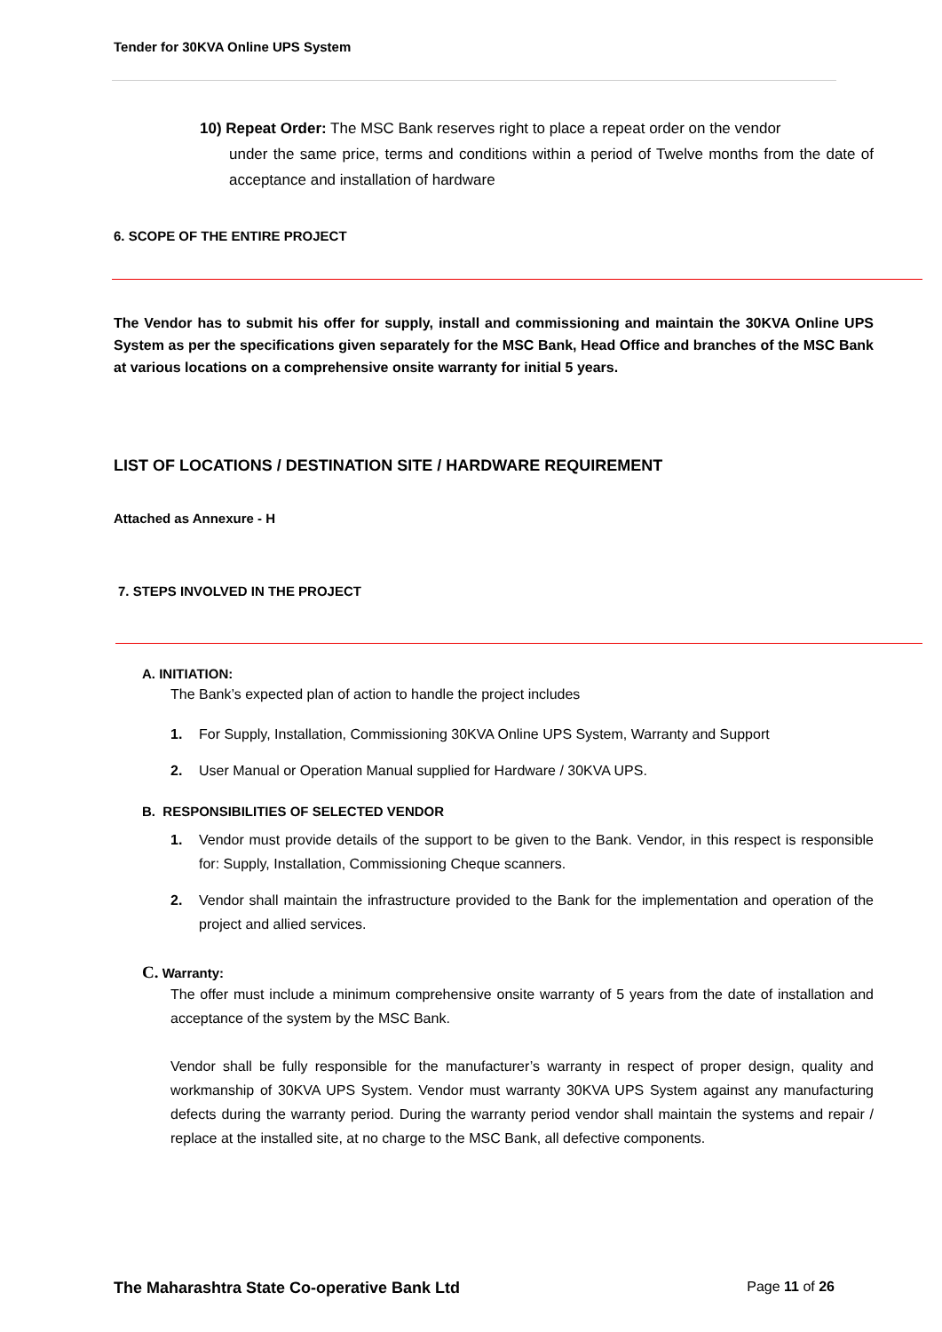Tender for 30KVA Online UPS System
10) Repeat Order: The MSC Bank reserves right to place a repeat order on the vendor
under the same price, terms and conditions within a period of Twelve months from the date of acceptance and installation of hardware
6. SCOPE OF THE ENTIRE PROJECT
The Vendor has to submit his offer for supply, install and commissioning and maintain the 30KVA Online UPS System as per the specifications given separately for the MSC Bank, Head Office and branches of the MSC Bank at various locations on a comprehensive onsite warranty for initial 5 years.
LIST OF LOCATIONS / DESTINATION SITE / HARDWARE REQUIREMENT
Attached as Annexure - H
7. STEPS INVOLVED IN THE PROJECT
A. INITIATION:
The Bank’s expected plan of action to handle the project includes
1. For Supply, Installation, Commissioning 30KVA Online UPS System, Warranty and Support
2. User Manual or Operation Manual supplied for Hardware / 30KVA UPS.
B. RESPONSIBILITIES OF SELECTED VENDOR
1. Vendor must provide details of the support to be given to the Bank. Vendor, in this respect is responsible for: Supply, Installation, Commissioning Cheque scanners.
2. Vendor shall maintain the infrastructure provided to the Bank for the implementation and operation of the project and allied services.
C. Warranty:
The offer must include a minimum comprehensive onsite warranty of 5 years from the date of installation and acceptance of the system by the MSC Bank.
Vendor shall be fully responsible for the manufacturer’s warranty in respect of proper design, quality and workmanship of 30KVA UPS System. Vendor must warranty 30KVA UPS System against any manufacturing defects during the warranty period. During the warranty period vendor shall maintain the systems and repair / replace at the installed site, at no charge to the MSC Bank, all defective components.
The Maharashtra State Co-operative Bank Ltd Page 11 of 26